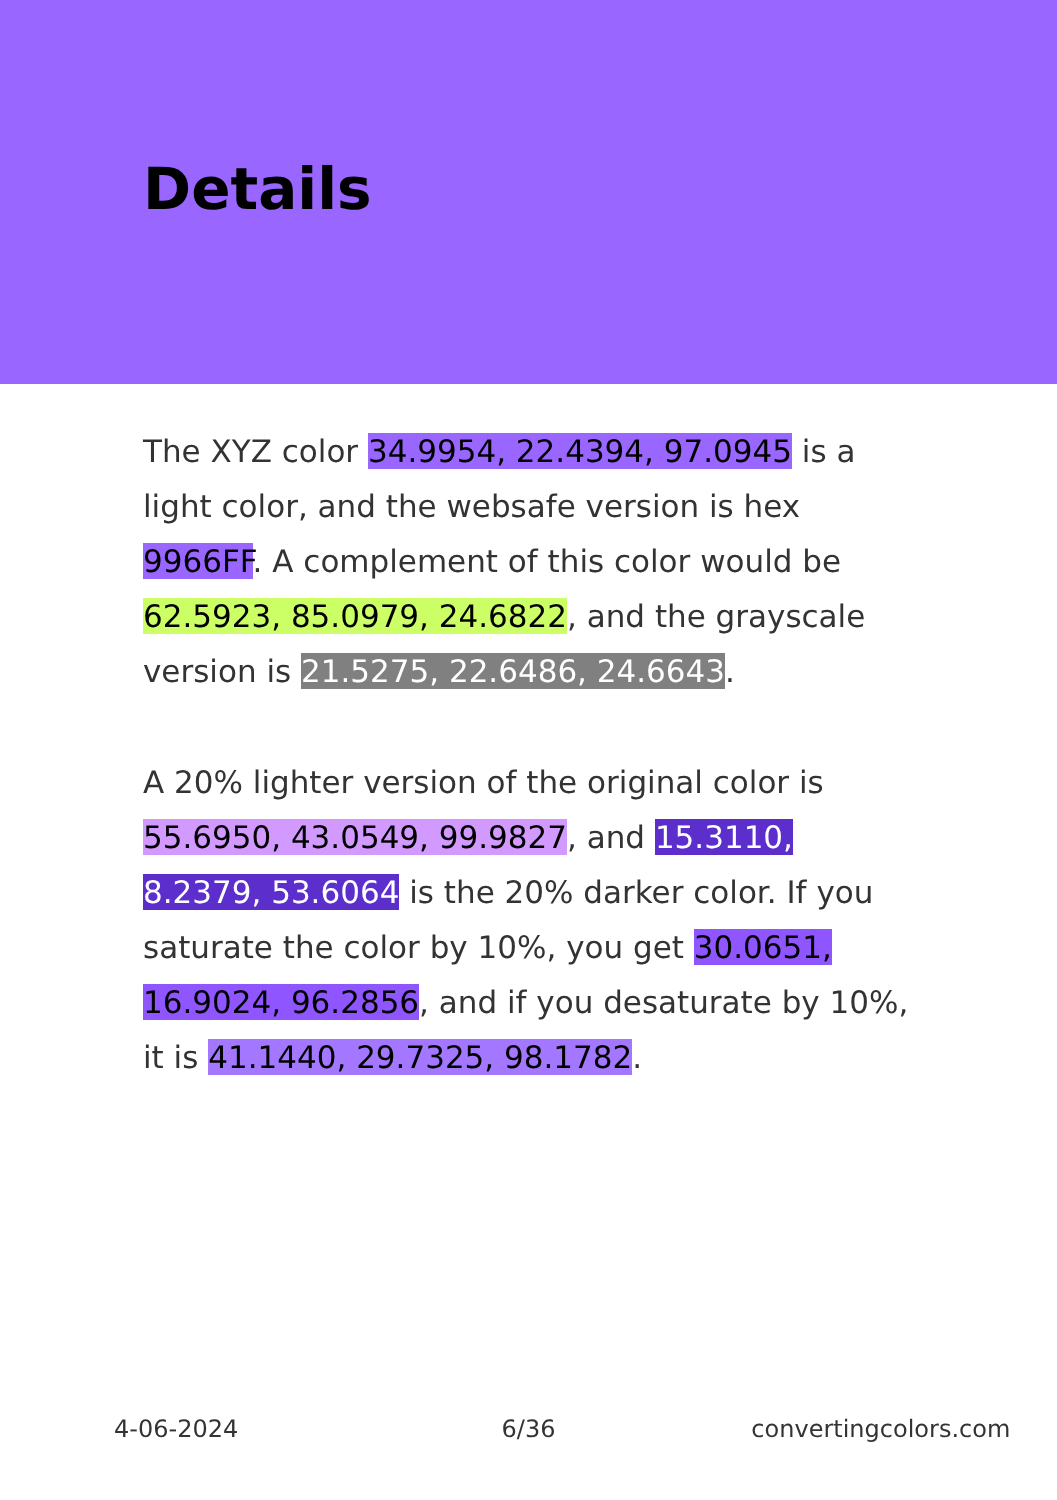Details
The XYZ color 34.9954, 22.4394, 97.0945 is a light color, and the websafe version is hex 9966FF. A complement of this color would be 62.5923, 85.0979, 24.6822, and the grayscale version is 21.5275, 22.6486, 24.6643.
A 20% lighter version of the original color is 55.6950, 43.0549, 99.9827, and 15.3110, 8.2379, 53.6064 is the 20% darker color. If you saturate the color by 10%, you get 30.0651, 16.9024, 96.2856, and if you desaturate by 10%, it is 41.1440, 29.7325, 98.1782.
4-06-2024 6/36 convertingcolors.com